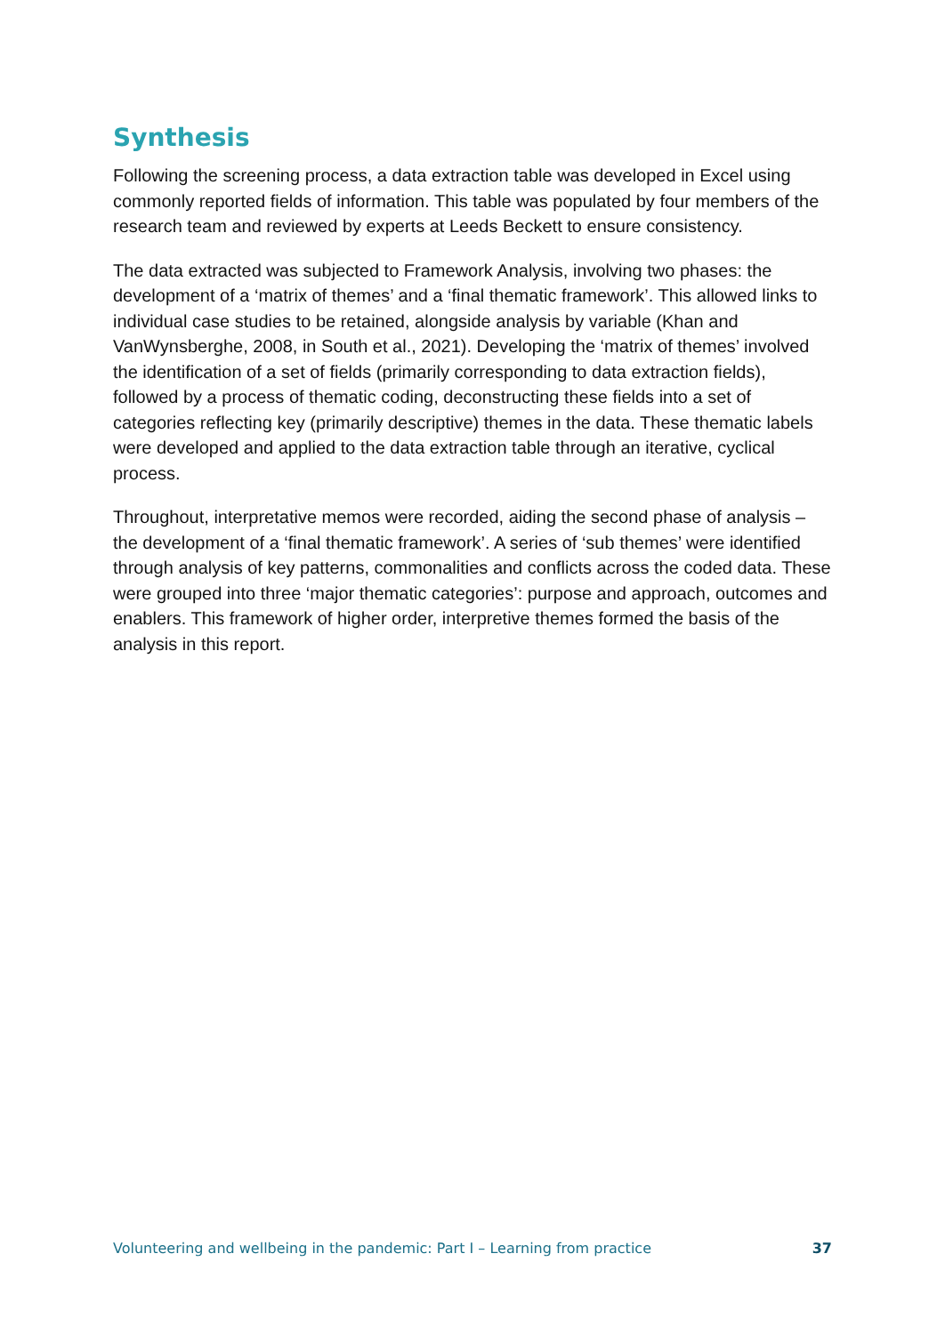Synthesis
Following the screening process, a data extraction table was developed in Excel using commonly reported fields of information. This table was populated by four members of the research team and reviewed by experts at Leeds Beckett to ensure consistency.
The data extracted was subjected to Framework Analysis, involving two phases: the development of a ‘matrix of themes’ and a ‘final thematic framework’. This allowed links to individual case studies to be retained, alongside analysis by variable (Khan and VanWynsberghe, 2008, in South et al., 2021). Developing the ‘matrix of themes’ involved the identification of a set of fields (primarily corresponding to data extraction fields), followed by a process of thematic coding, deconstructing these fields into a set of categories reflecting key (primarily descriptive) themes in the data. These thematic labels were developed and applied to the data extraction table through an iterative, cyclical process.
Throughout, interpretative memos were recorded, aiding the second phase of analysis – the development of a ‘final thematic framework’. A series of ‘sub themes’ were identified through analysis of key patterns, commonalities and conflicts across the coded data. These were grouped into three ‘major thematic categories’: purpose and approach, outcomes and enablers. This framework of higher order, interpretive themes formed the basis of the analysis in this report.
Volunteering and wellbeing in the pandemic: Part I – Learning from practice 37